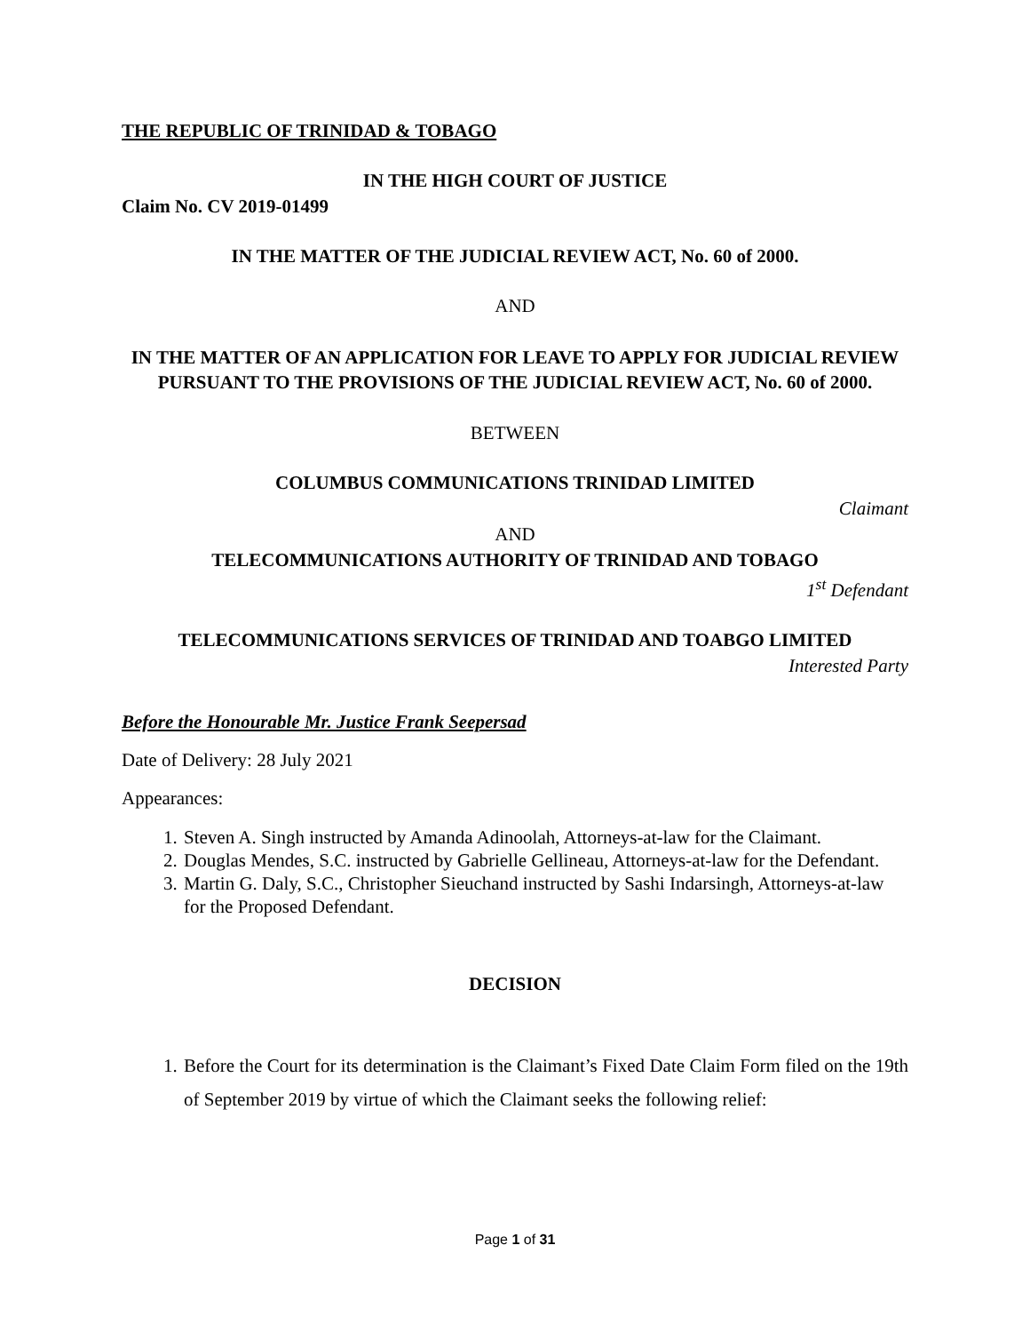THE REPUBLIC OF TRINIDAD & TOBAGO
IN THE HIGH COURT OF JUSTICE
Claim No. CV 2019-01499
IN THE MATTER OF THE JUDICIAL REVIEW ACT, No. 60 of 2000.
AND
IN THE MATTER OF AN APPLICATION FOR LEAVE TO APPLY FOR JUDICIAL REVIEW
PURSUANT TO THE PROVISIONS OF THE JUDICIAL REVIEW ACT, No. 60 of 2000.
BETWEEN
COLUMBUS COMMUNICATIONS TRINIDAD LIMITED
Claimant
AND
TELECOMMUNICATIONS AUTHORITY OF TRINIDAD AND TOBAGO
1<sup>st</sup> Defendant
TELECOMMUNICATIONS SERVICES OF TRINIDAD AND TOABGO LIMITED
Interested Party
Before the Honourable Mr. Justice Frank Seepersad
Date of Delivery: 28 July 2021
Appearances:
1. Steven A. Singh instructed by Amanda Adinoolah, Attorneys-at-law for the Claimant.
2. Douglas Mendes, S.C. instructed by Gabrielle Gellineau, Attorneys-at-law for the Defendant.
3. Martin G. Daly, S.C., Christopher Sieuchand instructed by Sashi Indarsingh, Attorneys-at-law for the Proposed Defendant.
DECISION
1. Before the Court for its determination is the Claimant’s Fixed Date Claim Form filed on the 19th of September 2019 by virtue of which the Claimant seeks the following relief:
Page 1 of 31